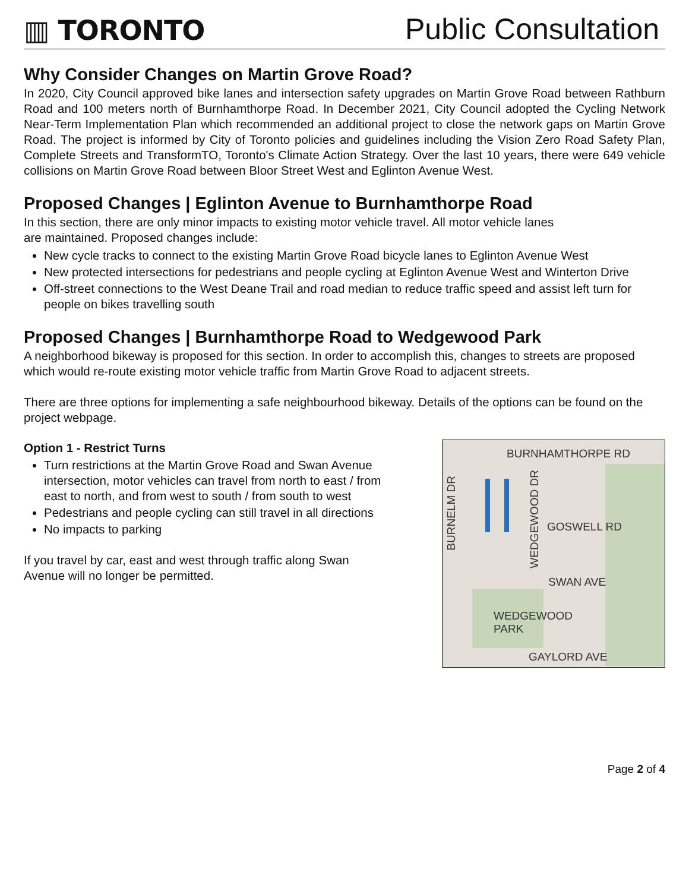▥ TORONTO
Public Consultation
Why Consider Changes on Martin Grove Road?
In 2020, City Council approved bike lanes and intersection safety upgrades on Martin Grove Road between Rathburn Road and 100 meters north of Burnhamthorpe Road. In December 2021, City Council adopted the Cycling Network Near-Term Implementation Plan which recommended an additional project to close the network gaps on Martin Grove Road. The project is informed by City of Toronto policies and guidelines including the Vision Zero Road Safety Plan, Complete Streets and TransformTO, Toronto's Climate Action Strategy. Over the last 10 years, there were 649 vehicle collisions on Martin Grove Road between Bloor Street West and Eglinton Avenue West.
Proposed Changes | Eglinton Avenue to Burnhamthorpe Road
In this section, there are only minor impacts to existing motor vehicle travel. All motor vehicle lanes
are maintained. Proposed changes include:
New cycle tracks to connect to the existing Martin Grove Road bicycle lanes to Eglinton Avenue West
New protected intersections for pedestrians and people cycling at Eglinton Avenue West and Winterton Drive
Off-street connections to the West Deane Trail and road median to reduce traffic speed and assist left turn for people on bikes travelling south
Proposed Changes | Burnhamthorpe Road to Wedgewood Park
A neighborhood bikeway is proposed for this section. In order to accomplish this, changes to streets are proposed which would re-route existing motor vehicle traffic from Martin Grove Road to adjacent streets.
There are three options for implementing a safe neighbourhood bikeway. Details of the options can be found on the project webpage.
Option 1 - Restrict Turns
Turn restrictions at the Martin Grove Road and Swan Avenue intersection, motor vehicles can travel from north to east / from east to north, and from west to south / from south to west
Pedestrians and people cycling can still travel in all directions
No impacts to parking
If you travel by car, east and west through traffic along Swan Avenue will no longer be permitted.
BURNHAMTHORPE RD
GOSWELL RD
SWAN AVE
WEDGEWOOD
PARK
GAYLORD AVE
BURNELM DR
WEDGEWOOD DR
Page 2 of 4